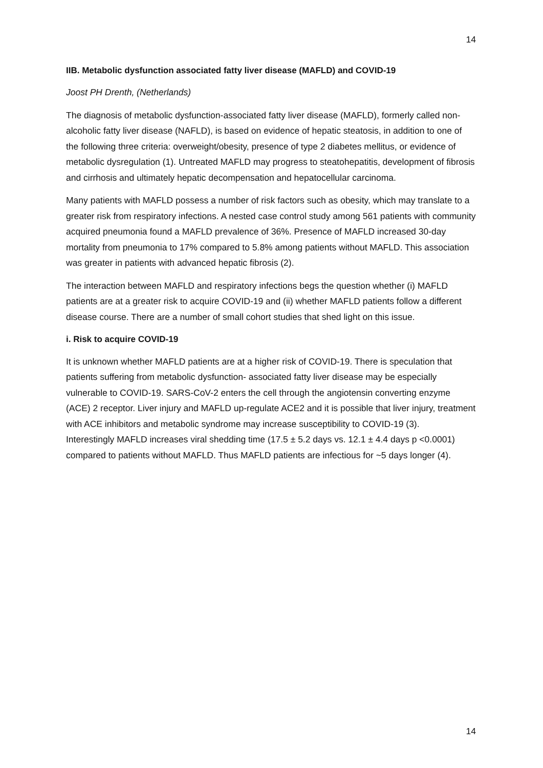14
IIB. Metabolic dysfunction associated fatty liver disease (MAFLD) and COVID-19
Joost PH Drenth, (Netherlands)
The diagnosis of metabolic dysfunction-associated fatty liver disease (MAFLD), formerly called non-alcoholic fatty liver disease (NAFLD), is based on evidence of hepatic steatosis, in addition to one of the following three criteria: overweight/obesity, presence of type 2 diabetes mellitus, or evidence of metabolic dysregulation (1). Untreated MAFLD may progress to steatohepatitis, development of fibrosis and cirrhosis and ultimately hepatic decompensation and hepatocellular carcinoma.
Many patients with MAFLD possess a number of risk factors such as obesity, which may translate to a greater risk from respiratory infections. A nested case control study among 561 patients with community acquired pneumonia found a MAFLD prevalence of 36%. Presence of MAFLD increased 30-day mortality from pneumonia to 17% compared to 5.8% among patients without MAFLD. This association was greater in patients with advanced hepatic fibrosis (2).
The interaction between MAFLD and respiratory infections begs the question whether (i) MAFLD patients are at a greater risk to acquire COVID-19 and (ii) whether MAFLD patients follow a different disease course. There are a number of small cohort studies that shed light on this issue.
i. Risk to acquire COVID-19
It is unknown whether MAFLD patients are at a higher risk of COVID-19. There is speculation that patients suffering from metabolic dysfunction- associated fatty liver disease may be especially vulnerable to COVID-19. SARS-CoV-2 enters the cell through the angiotensin converting enzyme (ACE) 2 receptor. Liver injury and MAFLD up-regulate ACE2 and it is possible that liver injury, treatment with ACE inhibitors and metabolic syndrome may increase susceptibility to COVID-19 (3).
Interestingly MAFLD increases viral shedding time (17.5 ± 5.2 days vs. 12.1 ± 4.4 days p <0.0001) compared to patients without MAFLD. Thus MAFLD patients are infectious for ~5 days longer (4).
14